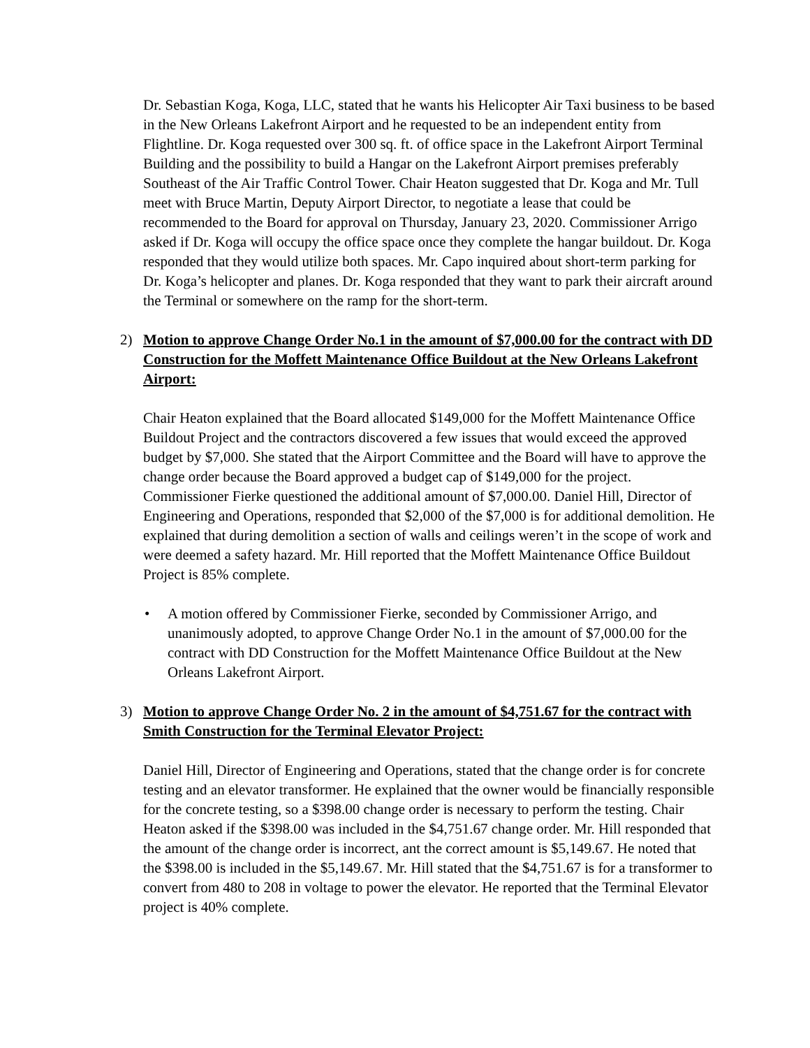Dr. Sebastian Koga, Koga, LLC, stated that he wants his Helicopter Air Taxi business to be based in the New Orleans Lakefront Airport and he requested to be an independent entity from Flightline. Dr. Koga requested over 300 sq. ft. of office space in the Lakefront Airport Terminal Building and the possibility to build a Hangar on the Lakefront Airport premises preferably Southeast of the Air Traffic Control Tower. Chair Heaton suggested that Dr. Koga and Mr. Tull meet with Bruce Martin, Deputy Airport Director, to negotiate a lease that could be recommended to the Board for approval on Thursday, January 23, 2020. Commissioner Arrigo asked if Dr. Koga will occupy the office space once they complete the hangar buildout. Dr. Koga responded that they would utilize both spaces. Mr. Capo inquired about short-term parking for Dr. Koga’s helicopter and planes. Dr. Koga responded that they want to park their aircraft around the Terminal or somewhere on the ramp for the short-term.
2) Motion to approve Change Order No.1 in the amount of $7,000.00 for the contract with DD Construction for the Moffett Maintenance Office Buildout at the New Orleans Lakefront Airport:
Chair Heaton explained that the Board allocated $149,000 for the Moffett Maintenance Office Buildout Project and the contractors discovered a few issues that would exceed the approved budget by $7,000. She stated that the Airport Committee and the Board will have to approve the change order because the Board approved a budget cap of $149,000 for the project. Commissioner Fierke questioned the additional amount of $7,000.00. Daniel Hill, Director of Engineering and Operations, responded that $2,000 of the $7,000 is for additional demolition. He explained that during demolition a section of walls and ceilings weren’t in the scope of work and were deemed a safety hazard. Mr. Hill reported that the Moffett Maintenance Office Buildout Project is 85% complete.
• A motion offered by Commissioner Fierke, seconded by Commissioner Arrigo, and unanimously adopted, to approve Change Order No.1 in the amount of $7,000.00 for the contract with DD Construction for the Moffett Maintenance Office Buildout at the New Orleans Lakefront Airport.
3) Motion to approve Change Order No. 2 in the amount of $4,751.67 for the contract with Smith Construction for the Terminal Elevator Project:
Daniel Hill, Director of Engineering and Operations, stated that the change order is for concrete testing and an elevator transformer. He explained that the owner would be financially responsible for the concrete testing, so a $398.00 change order is necessary to perform the testing. Chair Heaton asked if the $398.00 was included in the $4,751.67 change order. Mr. Hill responded that the amount of the change order is incorrect, ant the correct amount is $5,149.67. He noted that the $398.00 is included in the $5,149.67. Mr. Hill stated that the $4,751.67 is for a transformer to convert from 480 to 208 in voltage to power the elevator. He reported that the Terminal Elevator project is 40% complete.